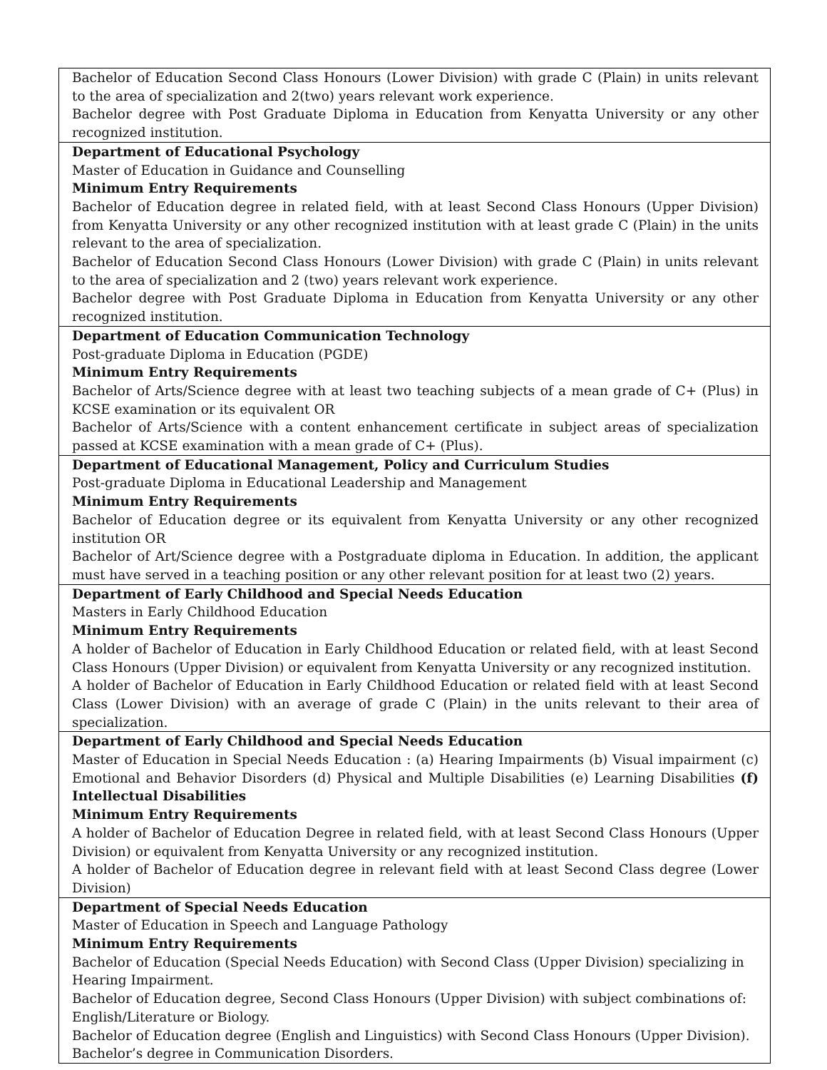| Bachelor of Education Second Class Honours (Lower Division) with grade C (Plain) in units relevant to the area of specialization and 2(two) years relevant work experience. Bachelor degree with Post Graduate Diploma in Education from Kenyatta University or any other recognized institution. |
| Department of Educational Psychology Master of Education in Guidance and Counselling Minimum Entry Requirements Bachelor of Education degree in related field, with at least Second Class Honours (Upper Division) from Kenyatta University or any other recognized institution with at least grade C (Plain) in the units relevant to the area of specialization. Bachelor of Education Second Class Honours (Lower Division) with grade C (Plain) in units relevant to the area of specialization and 2 (two) years relevant work experience. Bachelor degree with Post Graduate Diploma in Education from Kenyatta University or any other recognized institution. |
| Department of Education Communication Technology Post-graduate Diploma in Education (PGDE) Minimum Entry Requirements Bachelor of Arts/Science degree with at least two teaching subjects of a mean grade of C+ (Plus) in KCSE examination or its equivalent OR Bachelor of Arts/Science with a content enhancement certificate in subject areas of specialization passed at KCSE examination with a mean grade of C+ (Plus). |
| Department of Educational Management, Policy and Curriculum Studies Post-graduate Diploma in Educational Leadership and Management Minimum Entry Requirements Bachelor of Education degree or its equivalent from Kenyatta University or any other recognized institution OR Bachelor of Art/Science degree with a Postgraduate diploma in Education. In addition, the applicant must have served in a teaching position or any other relevant position for at least two (2) years. |
| Department of Early Childhood and Special Needs Education Masters in Early Childhood Education Minimum Entry Requirements A holder of Bachelor of Education in Early Childhood Education or related field, with at least Second Class Honours (Upper Division) or equivalent from Kenyatta University or any recognized institution. A holder of Bachelor of Education in Early Childhood Education or related field with at least Second Class (Lower Division) with an average of grade C (Plain) in the units relevant to their area of specialization. |
| Department of Early Childhood and Special Needs Education Master of Education in Special Needs Education : (a) Hearing Impairments (b) Visual impairment (c) Emotional and Behavior Disorders (d) Physical and Multiple Disabilities (e) Learning Disabilities (f) Intellectual Disabilities Minimum Entry Requirements A holder of Bachelor of Education Degree in related field, with at least Second Class Honours (Upper Division) or equivalent from Kenyatta University or any recognized institution. A holder of Bachelor of Education degree in relevant field with at least Second Class degree (Lower Division) |
| Department of Special Needs Education Master of Education in Speech and Language Pathology Minimum Entry Requirements Bachelor of Education (Special Needs Education) with Second Class (Upper Division) specializing in Hearing Impairment. Bachelor of Education degree, Second Class Honours (Upper Division) with subject combinations of: English/Literature or Biology. Bachelor of Education degree (English and Linguistics) with Second Class Honours (Upper Division). Bachelor’s degree in Communication Disorders. |